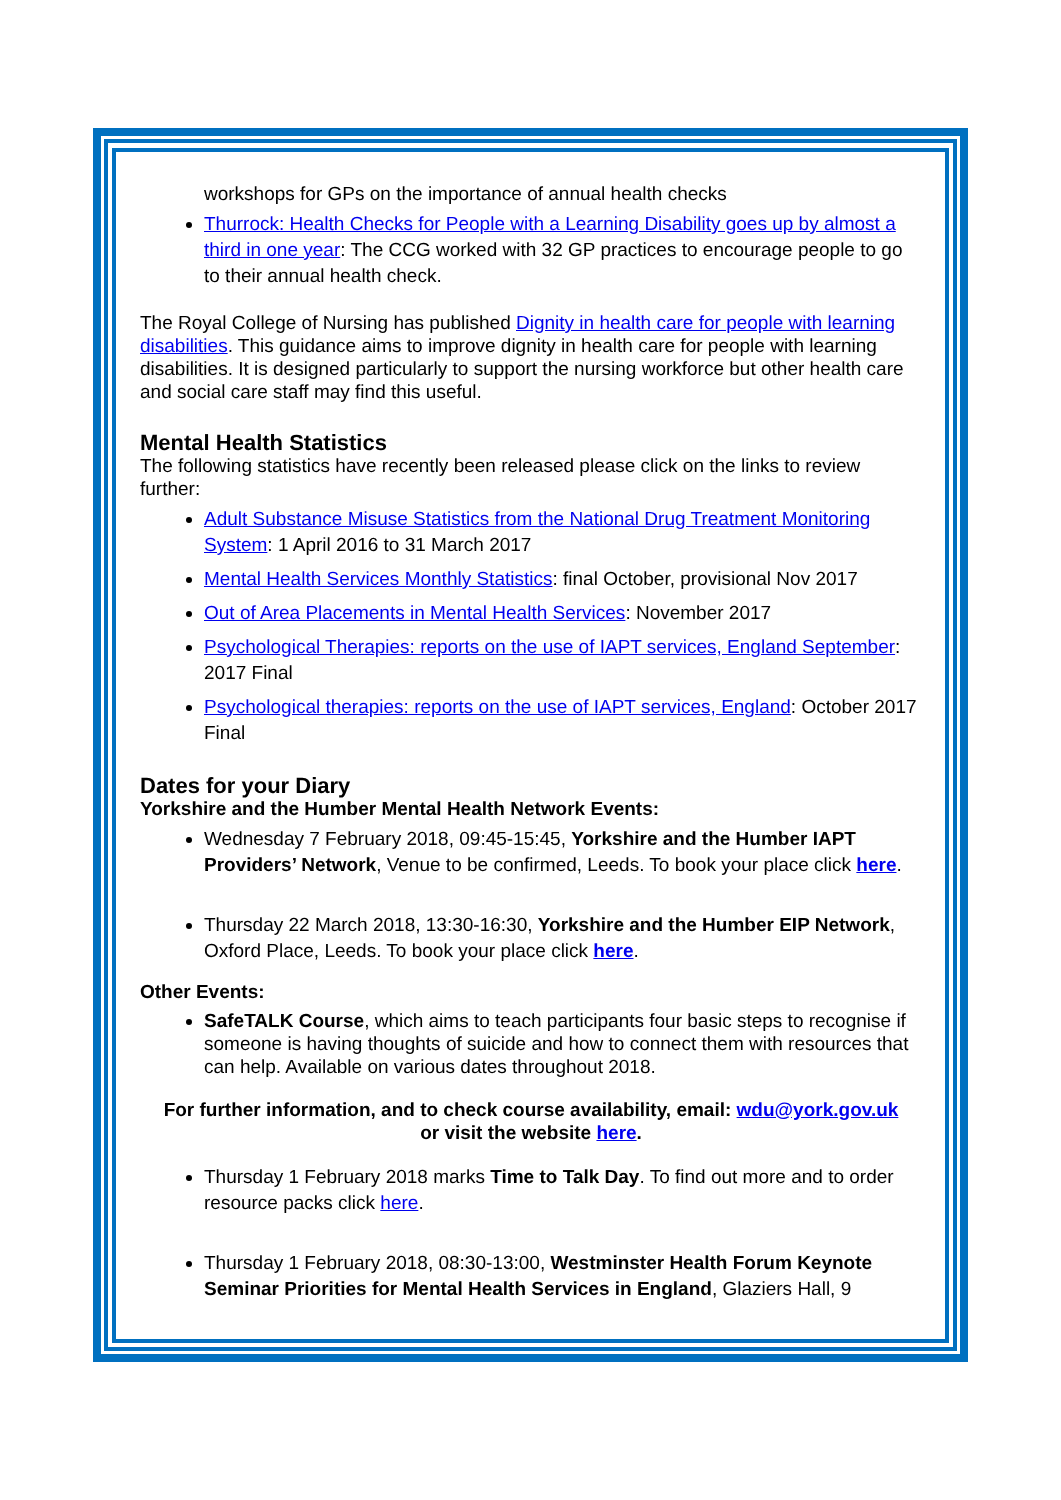workshops for GPs on the importance of annual health checks
Thurrock: Health Checks for People with a Learning Disability goes up by almost a third in one year: The CCG worked with 32 GP practices to encourage people to go to their annual health check.
The Royal College of Nursing has published Dignity in health care for people with learning disabilities. This guidance aims to improve dignity in health care for people with learning disabilities. It is designed particularly to support the nursing workforce but other health care and social care staff may find this useful.
Mental Health Statistics
The following statistics have recently been released please click on the links to review further:
Adult Substance Misuse Statistics from the National Drug Treatment Monitoring System: 1 April 2016 to 31 March 2017
Mental Health Services Monthly Statistics: final October, provisional Nov 2017
Out of Area Placements in Mental Health Services: November 2017
Psychological Therapies: reports on the use of IAPT services, England September: 2017 Final
Psychological therapies: reports on the use of IAPT services, England: October 2017 Final
Dates for your Diary
Yorkshire and the Humber Mental Health Network Events:
Wednesday 7 February 2018, 09:45-15:45, Yorkshire and the Humber IAPT Providers’ Network, Venue to be confirmed, Leeds. To book your place click here.
Thursday 22 March 2018, 13:30-16:30, Yorkshire and the Humber EIP Network, Oxford Place, Leeds. To book your place click here.
Other Events:
SafeTALK Course, which aims to teach participants four basic steps to recognise if someone is having thoughts of suicide and how to connect them with resources that can help. Available on various dates throughout 2018.
For further information, and to check course availability, email: wdu@york.gov.uk
or visit the website here.
Thursday 1 February 2018 marks Time to Talk Day. To find out more and to order resource packs click here.
Thursday 1 February 2018, 08:30-13:00, Westminster Health Forum Keynote Seminar Priorities for Mental Health Services in England, Glaziers Hall, 9